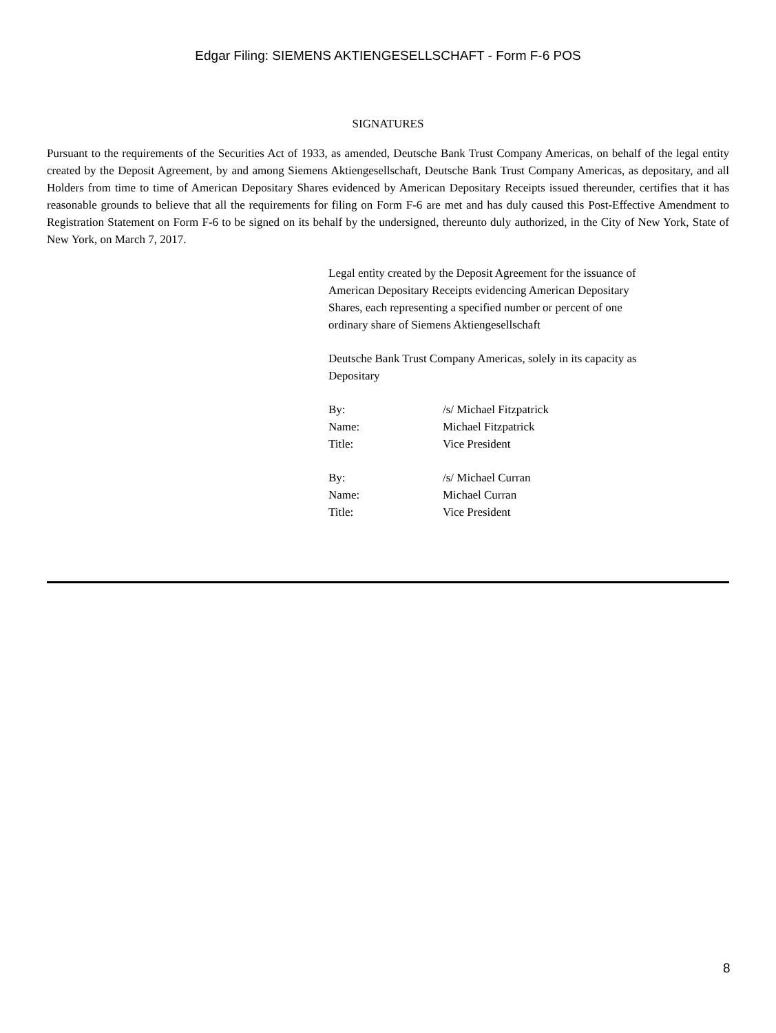Edgar Filing: SIEMENS AKTIENGESELLSCHAFT - Form F-6 POS
SIGNATURES
Pursuant to the requirements of the Securities Act of 1933, as amended, Deutsche Bank Trust Company Americas, on behalf of the legal entity created by the Deposit Agreement, by and among Siemens Aktiengesellschaft, Deutsche Bank Trust Company Americas, as depositary, and all Holders from time to time of American Depositary Shares evidenced by American Depositary Receipts issued thereunder, certifies that it has reasonable grounds to believe that all the requirements for filing on Form F-6 are met and has duly caused this Post-Effective Amendment to Registration Statement on Form F-6 to be signed on its behalf by the undersigned, thereunto duly authorized, in the City of New York, State of New York, on March 7, 2017.
Legal entity created by the Deposit Agreement for the issuance of American Depositary Receipts evidencing American Depositary Shares, each representing a specified number or percent of one ordinary share of Siemens Aktiengesellschaft
Deutsche Bank Trust Company Americas, solely in its capacity as Depositary
| By: | /s/ Michael Fitzpatrick |
| Name: | Michael Fitzpatrick |
| Title: | Vice President |
| By: | /s/ Michael Curran |
| Name: | Michael Curran |
| Title: | Vice President |
8